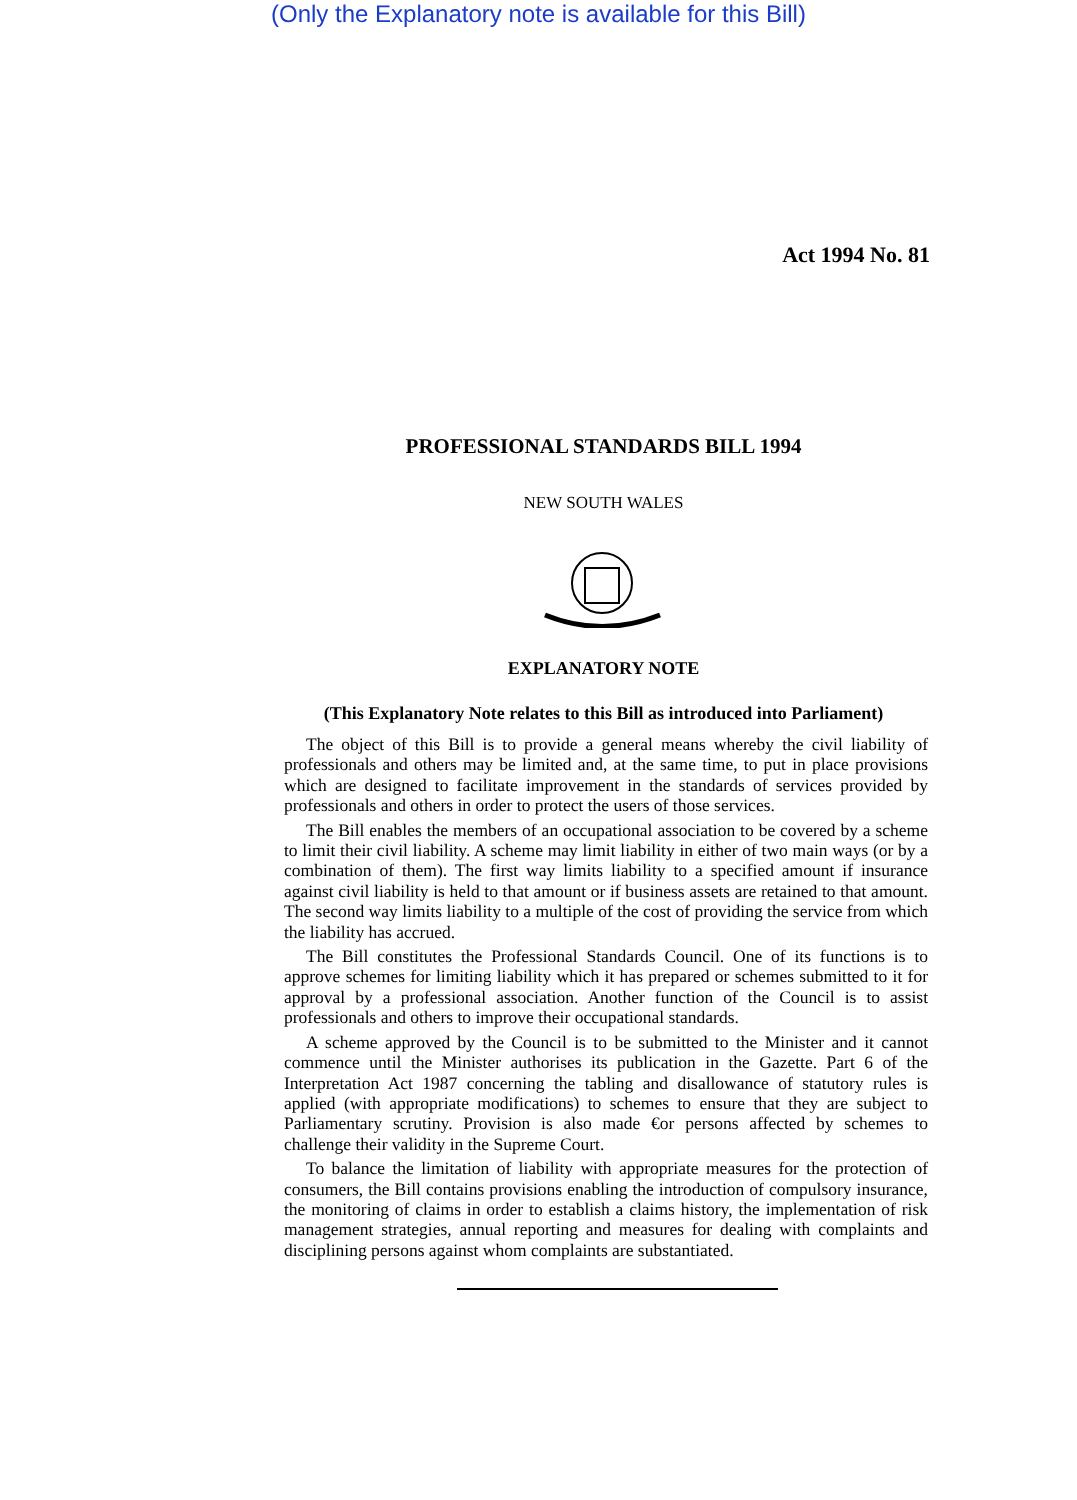(Only the Explanatory note is available for this Bill)
Act 1994 No. 81
PROFESSIONAL STANDARDS BILL 1994
NEW SOUTH WALES
EXPLANATORY NOTE
(This Explanatory Note relates to this Bill as introduced into Parliament)
The object of this Bill is to provide a general means whereby the civil liability of professionals and others may be limited and, at the same time, to put in place provisions which are designed to facilitate improvement in the standards of services provided by professionals and others in order to protect the users of those services.
The Bill enables the members of an occupational association to be covered by a scheme to limit their civil liability. A scheme may limit liability in either of two main ways (or by a combination of them). The first way limits liability to a specified amount if insurance against civil liability is held to that amount or if business assets are retained to that amount. The second way limits liability to a multiple of the cost of providing the service from which the liability has accrued.
The Bill constitutes the Professional Standards Council. One of its functions is to approve schemes for limiting liability which it has prepared or schemes submitted to it for approval by a professional association. Another function of the Council is to assist professionals and others to improve their occupational standards.
A scheme approved by the Council is to be submitted to the Minister and it cannot commence until the Minister authorises its publication in the Gazette. Part 6 of the Interpretation Act 1987 concerning the tabling and disallowance of statutory rules is applied (with appropriate modifications) to schemes to ensure that they are subject to Parliamentary scrutiny. Provision is also made €or persons affected by schemes to challenge their validity in the Supreme Court.
To balance the limitation of liability with appropriate measures for the protection of consumers, the Bill contains provisions enabling the introduction of compulsory insurance, the monitoring of claims in order to establish a claims history, the implementation of risk management strategies, annual reporting and measures for dealing with complaints and disciplining persons against whom complaints are substantiated.